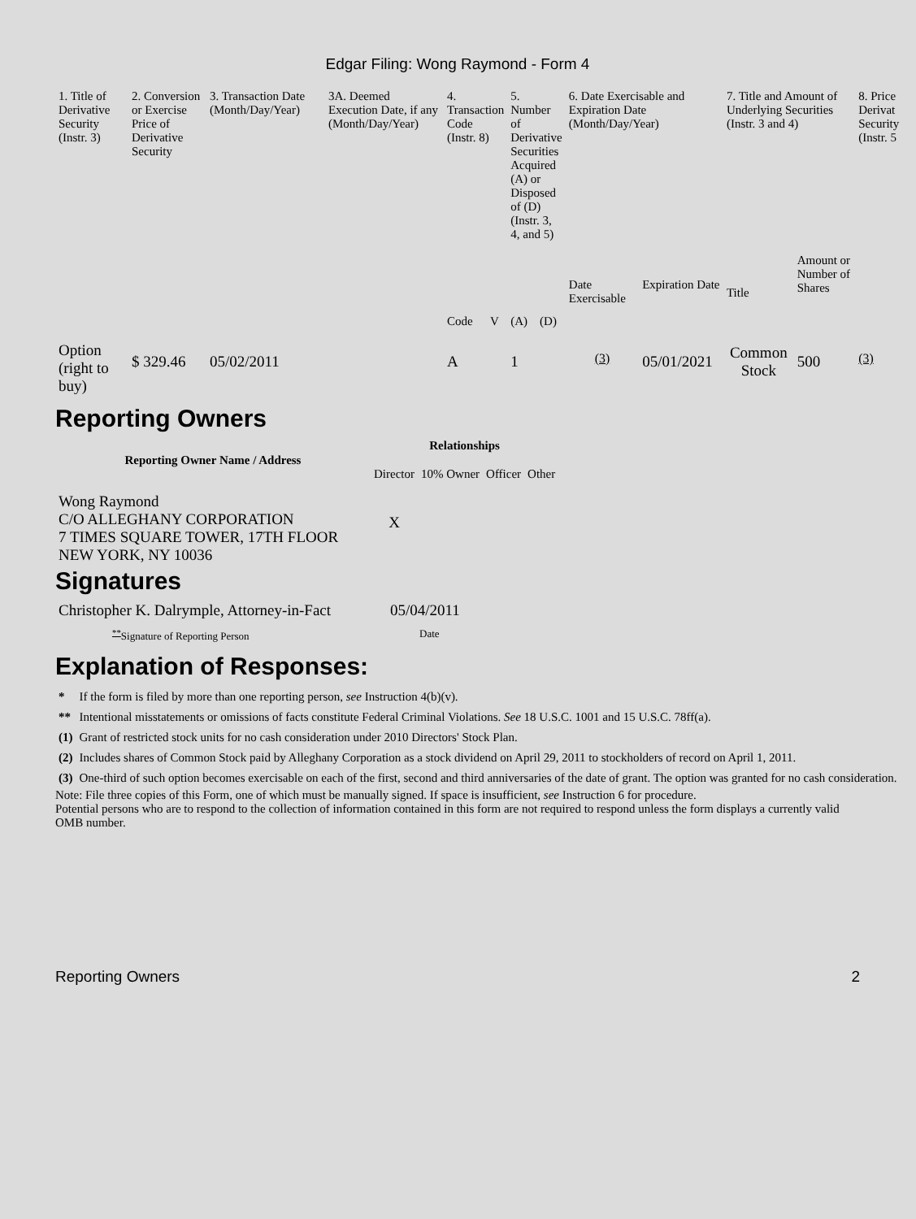Edgar Filing: Wong Raymond - Form 4
| 1. Title of Derivative Security (Instr. 3) | 2. Conversion or Exercise Price of Derivative Security | 3. Transaction Date (Month/Day/Year) | 3A. Deemed Execution Date, if any (Month/Day/Year) | 4. Transaction Code (Instr. 8) | | 5. Number of Derivative Securities Acquired (A) or Disposed of (D) (Instr. 3, 4, and 5) | | 6. Date Exercisable and Expiration Date (Month/Day/Year) | | 7. Title and Amount of Underlying Securities (Instr. 3 and 4) | | 8. Price Derivat Security (Instr. 5 |
| | | | | Code | V | (A) | (D) | Date Exercisable | Expiration Date | Title | Amount or Number of Shares | |
| Option (right to buy) | $ 329.46 | 05/02/2011 | | A | | 1 | | <sup>(3)</sup> | 05/01/2021 | Common Stock | 500 | <sup>(3)</sup> |
Reporting Owners
| Reporting Owner Name / Address | Relationships | | | |
| --- | --- | --- | --- | --- |
| | Director | 10% Owner | Officer | Other |
| Wong Raymond C/O ALLEGHANY CORPORATION 7 TIMES SQUARE TOWER, 17TH FLOOR NEW YORK, NY 10036 | X | | | |
Signatures
| Christopher K. Dalrymple, Attorney-in-Fact | 05/04/2011 |
| <sup>**</sup> Signature of Reporting Person | Date |
Explanation of Responses:
| * | If the form is filed by more than one reporting person, see Instruction 4(b)(v). |
| ** | Intentional misstatements or omissions of facts constitute Federal Criminal Violations. See 18 U.S.C. 1001 and 15 U.S.C. 78ff(a). |
| (1) | Grant of restricted stock units for no cash consideration under 2010 Directors' Stock Plan. |
| (2) | Includes shares of Common Stock paid by Alleghany Corporation as a stock dividend on April 29, 2011 to stockholders of record on April 1, 2011. |
| (3) | One-third of such option becomes exercisable on each of the first, second and third anniversaries of the date of grant. The option was granted for no cash consideration. |
Note: File three copies of this Form, one of which must be manually signed. If space is insufficient, see Instruction 6 for procedure.
Potential persons who are to respond to the collection of information contained in this form are not required to respond unless the form displays a currently valid OMB number.
Reporting Owners 2